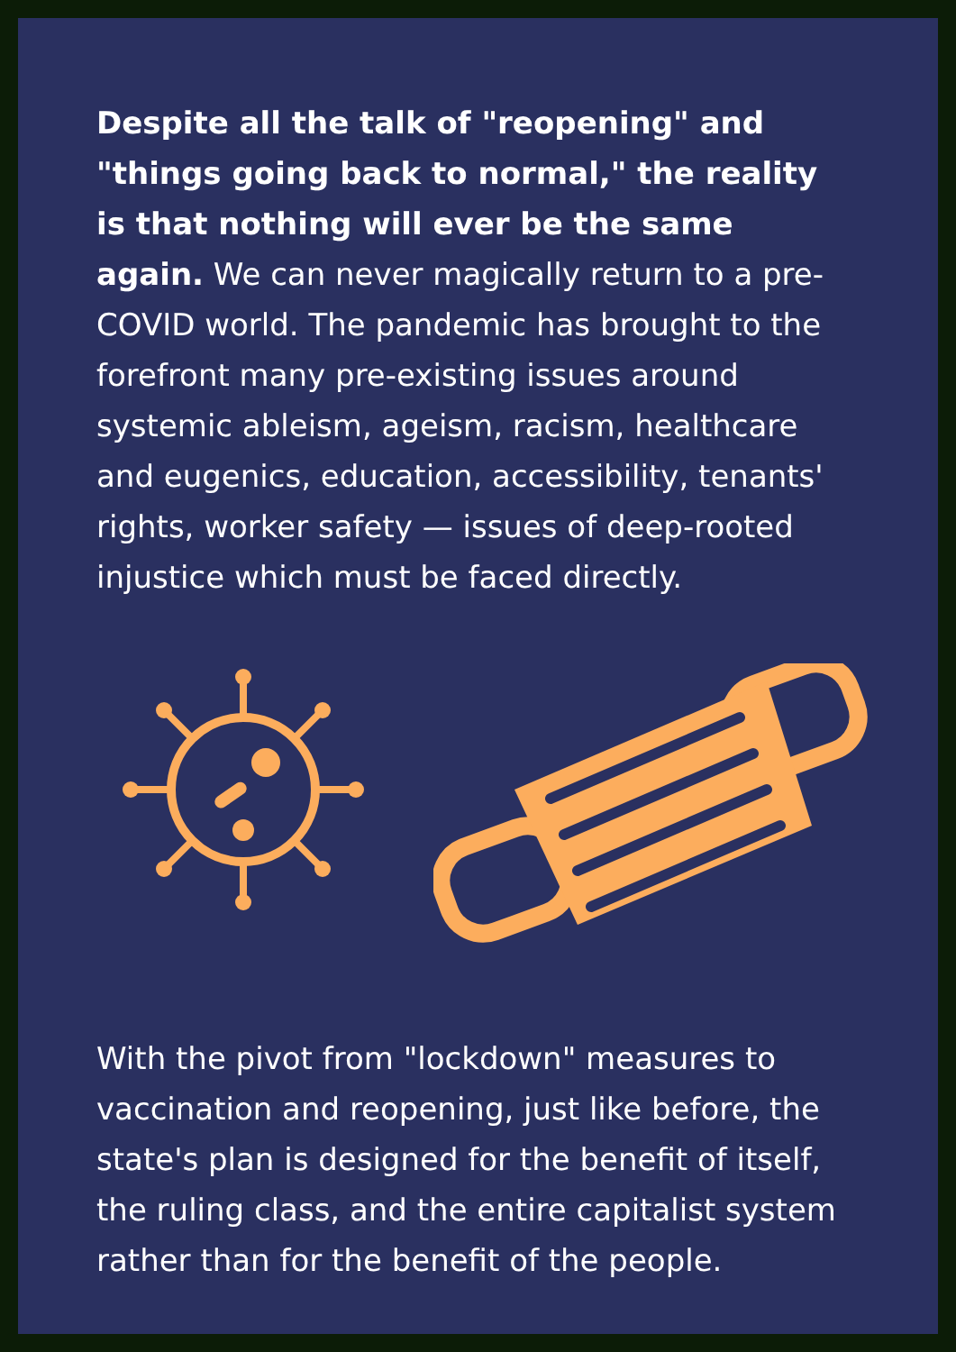Despite all the talk of "reopening" and "things going back to normal," the reality is that nothing will ever be the same again. We can never magically return to a pre-COVID world. The pandemic has brought to the forefront many pre-existing issues around systemic ableism, ageism, racism, healthcare and eugenics, education, accessibility, tenants' rights, worker safety — issues of deep-rooted injustice which must be faced directly.
With the pivot from "lockdown" measures to vaccination and reopening, just like before, the state's plan is designed for the benefit of itself, the ruling class, and the entire capitalist system rather than for the benefit of the people.